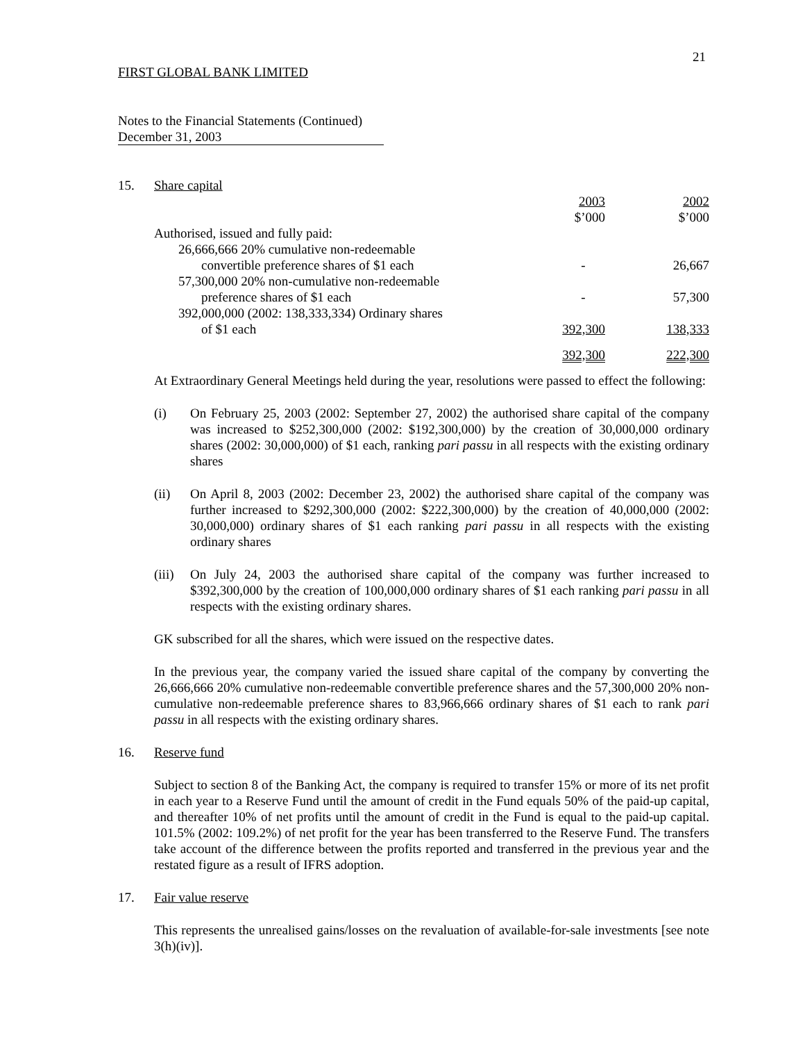21
FIRST GLOBAL BANK LIMITED
Notes to the Financial Statements (Continued)
December 31, 2003
15. Share capital
| | 2003 $’000 | 2002 $’000 |
| Authorised, issued and fully paid: | | |
| 26,666,666 20% cumulative non-redeemable convertible preference shares of $1 each | - | 26,667 |
| 57,300,000 20% non-cumulative non-redeemable preference shares of $1 each | - | 57,300 |
| 392,000,000 (2002: 138,333,334) Ordinary shares of $1 each | 392,300 | 138,333 |
| | 392,300 | 222,300 |
At Extraordinary General Meetings held during the year, resolutions were passed to effect the following:
(i) On February 25, 2003 (2002: September 27, 2002) the authorised share capital of the company was increased to $252,300,000 (2002: $192,300,000) by the creation of 30,000,000 ordinary shares (2002: 30,000,000) of $1 each, ranking pari passu in all respects with the existing ordinary shares
(ii) On April 8, 2003 (2002: December 23, 2002) the authorised share capital of the company was further increased to $292,300,000 (2002: $222,300,000) by the creation of 40,000,000 (2002: 30,000,000) ordinary shares of $1 each ranking pari passu in all respects with the existing ordinary shares
(iii)
On July 24, 2003 the authorised share capital of the company was further increased to $392,300,000 by the creation of 100,000,000 ordinary shares of $1 each ranking pari passu in all respects with the existing ordinary shares.
GK subscribed for all the shares, which were issued on the respective dates.
In the previous year, the company varied the issued share capital of the company by converting the 26,666,666 20% cumulative non-redeemable convertible preference shares and the 57,300,000 20% non-cumulative non-redeemable preference shares to 83,966,666 ordinary shares of $1 each to rank pari passu in all respects with the existing ordinary shares.
16. Reserve fund
Subject to section 8 of the Banking Act, the company is required to transfer 15% or more of its net profit in each year to a Reserve Fund until the amount of credit in the Fund equals 50% of the paid-up capital, and thereafter 10% of net profits until the amount of credit in the Fund is equal to the paid-up capital. 101.5% (2002: 109.2%) of net profit for the year has been transferred to the Reserve Fund. The transfers take account of the difference between the profits reported and transferred in the previous year and the restated figure as a result of IFRS adoption.
17. Fair value reserve
This represents the unrealised gains/losses on the revaluation of available-for-sale investments [see note 3(h)(iv)].